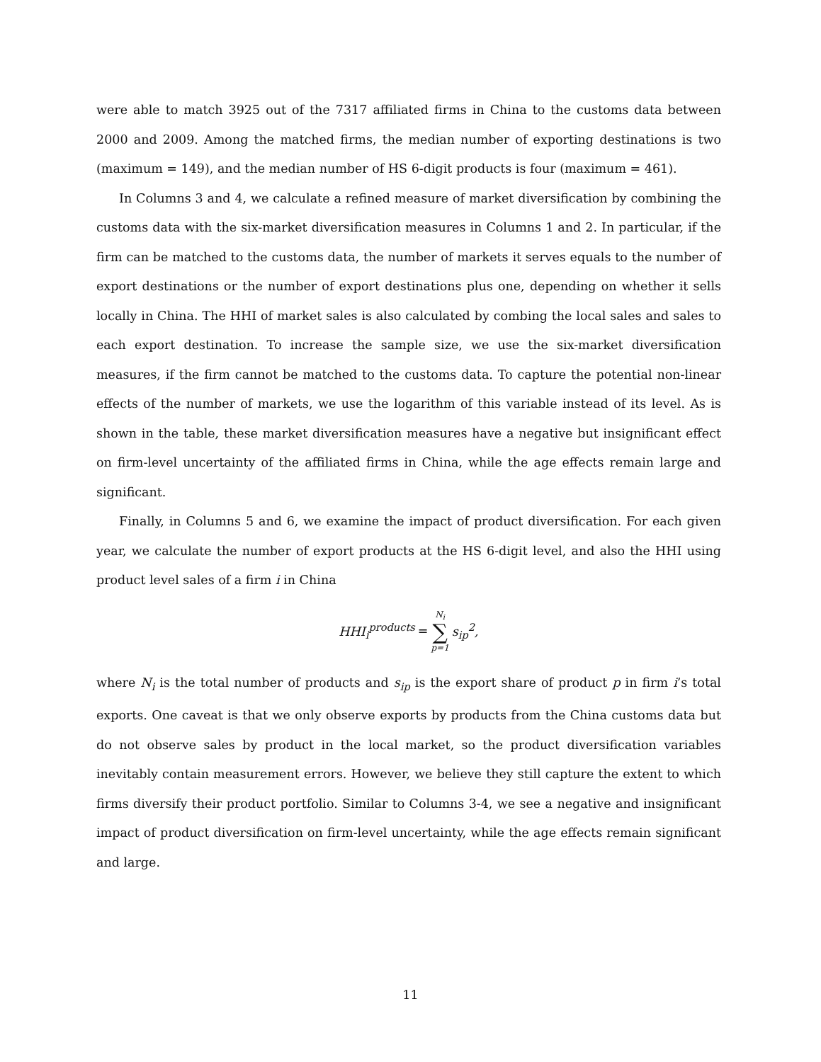were able to match 3925 out of the 7317 affiliated firms in China to the customs data between 2000 and 2009. Among the matched firms, the median number of exporting destinations is two (maximum = 149), and the median number of HS 6-digit products is four (maximum = 461).
In Columns 3 and 4, we calculate a refined measure of market diversification by combining the customs data with the six-market diversification measures in Columns 1 and 2. In particular, if the firm can be matched to the customs data, the number of markets it serves equals to the number of export destinations or the number of export destinations plus one, depending on whether it sells locally in China. The HHI of market sales is also calculated by combing the local sales and sales to each export destination. To increase the sample size, we use the six-market diversification measures, if the firm cannot be matched to the customs data. To capture the potential non-linear effects of the number of markets, we use the logarithm of this variable instead of its level. As is shown in the table, these market diversification measures have a negative but insignificant effect on firm-level uncertainty of the affiliated firms in China, while the age effects remain large and significant.
Finally, in Columns 5 and 6, we examine the impact of product diversification. For each given year, we calculate the number of export products at the HS 6-digit level, and also the HHI using product level sales of a firm i in China
HHI<sub>i</sub><sup>products</sup> = N<sub>i</sub> ∑ p=1 s<sub>ip</sub><sup>2</sup>,
where N<sub>i</sub> is the total number of products and s<sub>ip</sub> is the export share of product p in firm i’s total exports. One caveat is that we only observe exports by products from the China customs data but do not observe sales by product in the local market, so the product diversification variables inevitably contain measurement errors. However, we believe they still capture the extent to which firms diversify their product portfolio. Similar to Columns 3-4, we see a negative and insignificant impact of product diversification on firm-level uncertainty, while the age effects remain significant and large.
11